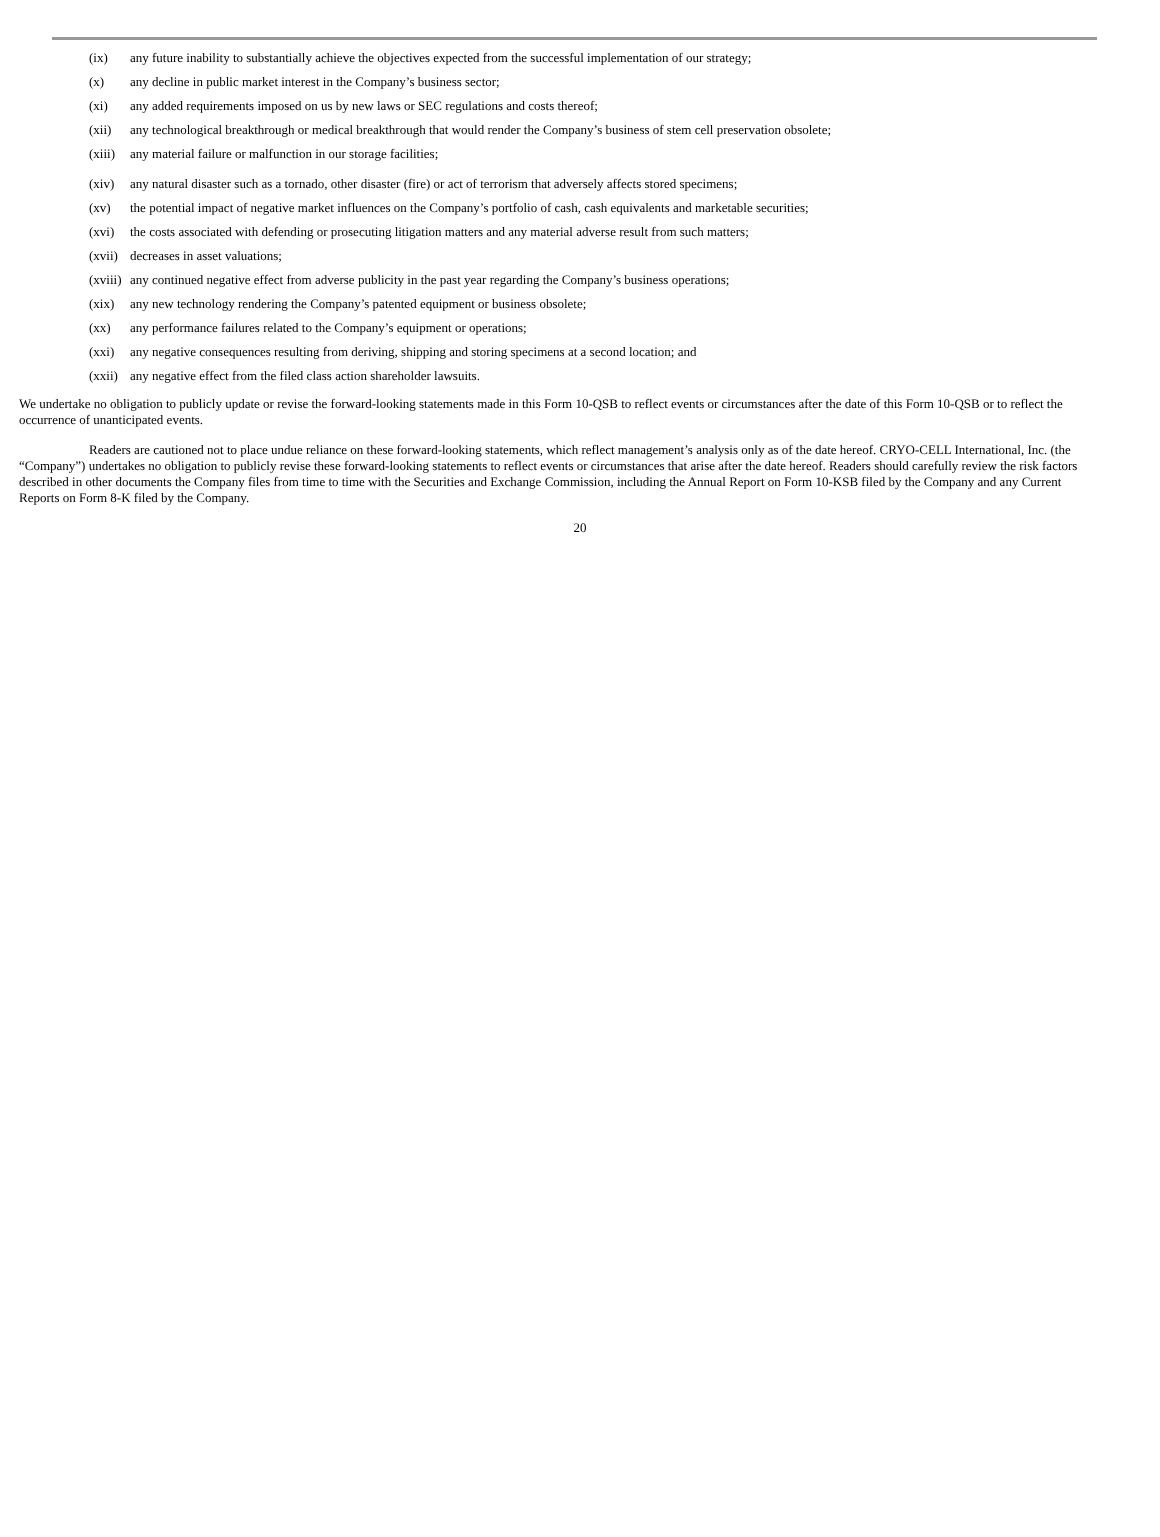(ix) any future inability to substantially achieve the objectives expected from the successful implementation of our strategy;
(x) any decline in public market interest in the Company’s business sector;
(xi) any added requirements imposed on us by new laws or SEC regulations and costs thereof;
(xii) any technological breakthrough or medical breakthrough that would render the Company’s business of stem cell preservation obsolete;
(xiii) any material failure or malfunction in our storage facilities;
(xiv) any natural disaster such as a tornado, other disaster (fire) or act of terrorism that adversely affects stored specimens;
(xv) the potential impact of negative market influences on the Company’s portfolio of cash, cash equivalents and marketable securities;
(xvi) the costs associated with defending or prosecuting litigation matters and any material adverse result from such matters;
(xvii) decreases in asset valuations;
(xviii) any continued negative effect from adverse publicity in the past year regarding the Company’s business operations;
(xix) any new technology rendering the Company’s patented equipment or business obsolete;
(xx) any performance failures related to the Company’s equipment or operations;
(xxi) any negative consequences resulting from deriving, shipping and storing specimens at a second location; and
(xxii) any negative effect from the filed class action shareholder lawsuits.
We undertake no obligation to publicly update or revise the forward-looking statements made in this Form 10-QSB to reflect events or circumstances after the date of this Form 10-QSB or to reflect the occurrence of unanticipated events.
Readers are cautioned not to place undue reliance on these forward-looking statements, which reflect management’s analysis only as of the date hereof. CRYO-CELL International, Inc. (the “Company”) undertakes no obligation to publicly revise these forward-looking statements to reflect events or circumstances that arise after the date hereof. Readers should carefully review the risk factors described in other documents the Company files from time to time with the Securities and Exchange Commission, including the Annual Report on Form 10-KSB filed by the Company and any Current Reports on Form 8-K filed by the Company.
20